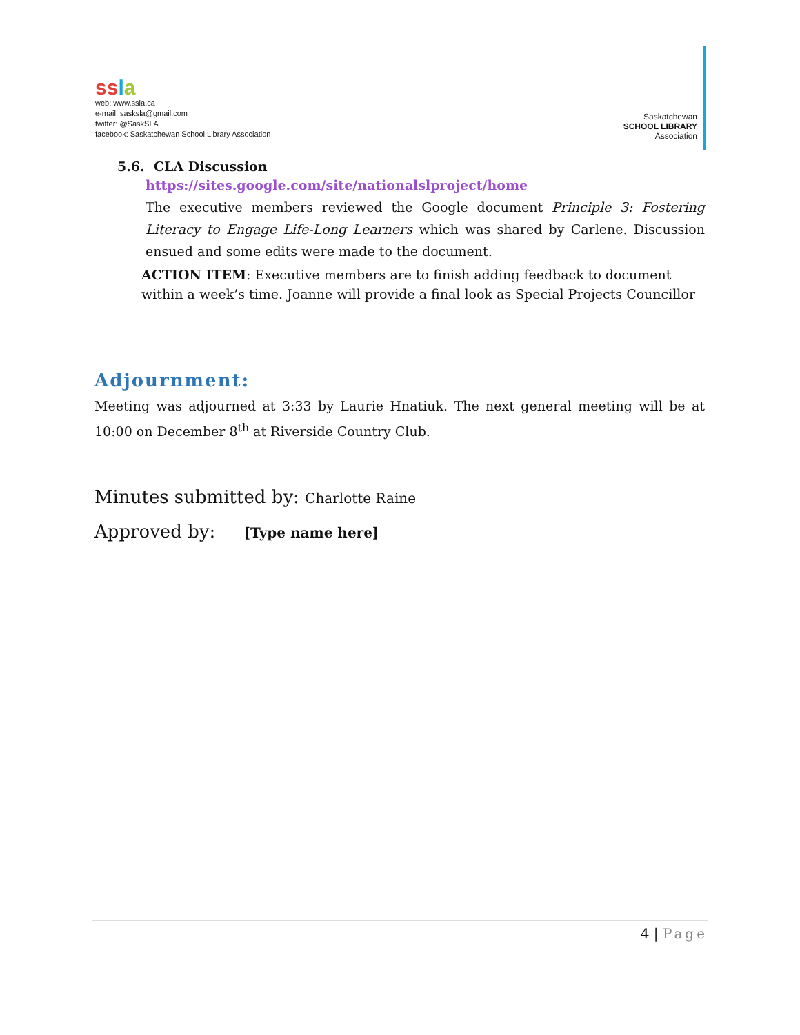ssla
web: www.ssla.ca
e-mail: sasksla@gmail.com
twitter: @SaskSLA
facebook: Saskatchewan School Library Association
Saskatchewan
SCHOOL LIBRARY
Association
5.6. CLA Discussion
https://sites.google.com/site/nationalslproject/home
The executive members reviewed the Google document Principle 3: Fostering Literacy to Engage Life-Long Learners which was shared by Carlene. Discussion ensued and some edits were made to the document.
ACTION ITEM: Executive members are to finish adding feedback to document within a week’s time. Joanne will provide a final look as Special Projects Councillor
Adjournment:
Meeting was adjourned at 3:33 by Laurie Hnatiuk. The next general meeting will be at 10:00 on December 8<sup>th</sup> at Riverside Country Club.
Minutes submitted by: Charlotte Raine
Approved by: [Type name here]
4 | Page